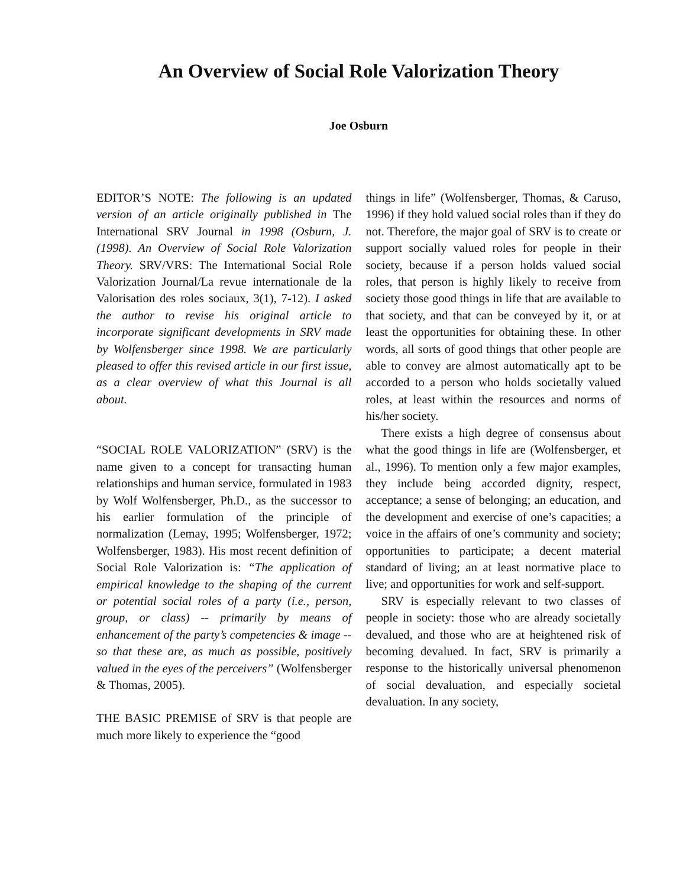An Overview of Social Role Valorization Theory
Joe Osburn
EDITOR’S NOTE: The following is an updated version of an article originally published in The International SRV Journal in 1998 (Osburn, J. (1998). An Overview of Social Role Valorization Theory. SRV/VRS: The International Social Role Valorization Journal/La revue internationale de la Valorisation des roles sociaux, 3(1), 7-12). I asked the author to revise his original article to incorporate significant developments in SRV made by Wolfensberger since 1998. We are particularly pleased to offer this revised article in our first issue, as a clear overview of what this Journal is all about.
“SOCIAL ROLE VALORIZATION” (SRV) is the name given to a concept for transacting human relationships and human service, formulated in 1983 by Wolf Wolfensberger, Ph.D., as the successor to his earlier formulation of the principle of normalization (Lemay, 1995; Wolfensberger, 1972; Wolfensberger, 1983). His most recent definition of Social Role Valorization is: “The application of empirical knowledge to the shaping of the current or potential social roles of a party (i.e., person, group, or class) -- primarily by means of enhancement of the party’s competencies & image -- so that these are, as much as possible, positively valued in the eyes of the perceivers” (Wolfensberger & Thomas, 2005).
THE BASIC PREMISE of SRV is that people are much more likely to experience the “good
things in life” (Wolfensberger, Thomas, & Caruso, 1996) if they hold valued social roles than if they do not. Therefore, the major goal of SRV is to create or support socially valued roles for people in their society, because if a person holds valued social roles, that person is highly likely to receive from society those good things in life that are available to that society, and that can be conveyed by it, or at least the opportunities for obtaining these. In other words, all sorts of good things that other people are able to convey are almost automatically apt to be accorded to a person who holds societally valued roles, at least within the resources and norms of his/her society.
There exists a high degree of consensus about what the good things in life are (Wolfensberger, et al., 1996). To mention only a few major examples, they include being accorded dignity, respect, acceptance; a sense of belonging; an education, and the development and exercise of one’s capacities; a voice in the affairs of one’s community and society; opportunities to participate; a decent material standard of living; an at least normative place to live; and opportunities for work and self-support.
SRV is especially relevant to two classes of people in society: those who are already societally devalued, and those who are at heightened risk of becoming devalued. In fact, SRV is primarily a response to the historically universal phenomenon of social devaluation, and especially societal devaluation. In any society,